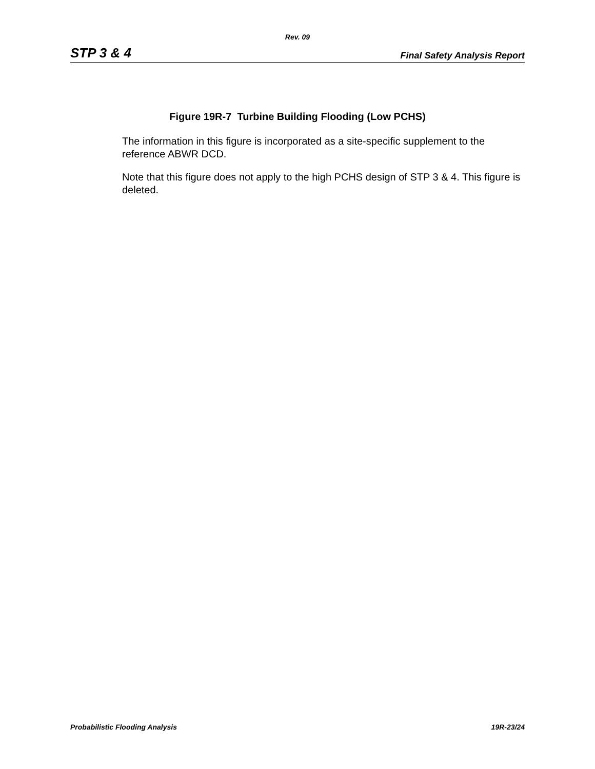Rev. 09
STP 3 & 4 Final Safety Analysis Report
Figure 19R-7 Turbine Building Flooding (Low PCHS)
The information in this figure is incorporated as a site-specific supplement to the reference ABWR DCD.
Note that this figure does not apply to the high PCHS design of STP 3 & 4. This figure is deleted.
Probabilistic Flooding Analysis 19R-23/24